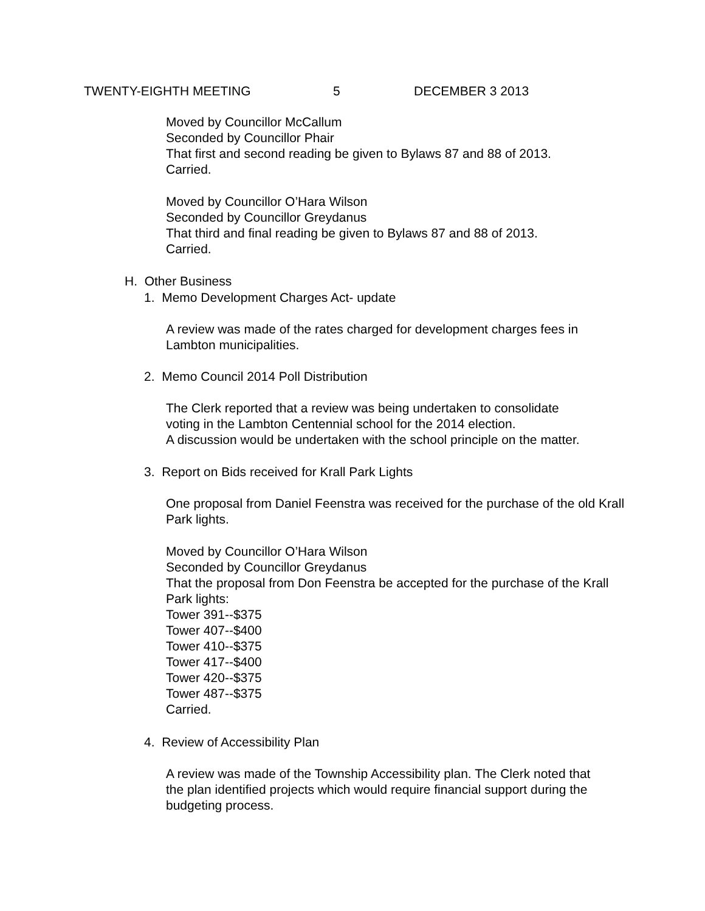TWENTY-EIGHTH MEETING 5 DECEMBER 3 2013
Moved by Councillor McCallum
Seconded by Councillor Phair
That first and second reading be given to Bylaws 87 and 88 of 2013.
Carried.
Moved by Councillor O’Hara Wilson
Seconded by Councillor Greydanus
That third and final reading be given to Bylaws 87 and 88 of 2013.
Carried.
H. Other Business
1. Memo Development Charges Act- update
A review was made of the rates charged for development charges fees in Lambton municipalities.
2. Memo Council 2014 Poll Distribution
The Clerk reported that a review was being undertaken to consolidate
voting in the Lambton Centennial school for the 2014 election.
A discussion would be undertaken with the school principle on the matter.
3. Report on Bids received for Krall Park Lights
One proposal from Daniel Feenstra was received for the purchase of the old Krall Park lights.
Moved by Councillor O’Hara Wilson
Seconded by Councillor Greydanus
That the proposal from Don Feenstra be accepted for the purchase of the Krall Park lights:
Tower 391--$375
Tower 407--$400
Tower 410--$375
Tower 417--$400
Tower 420--$375
Tower 487--$375
Carried.
4. Review of Accessibility Plan
A review was made of the Township Accessibility plan. The Clerk noted that the plan identified projects which would require financial support during the budgeting process.